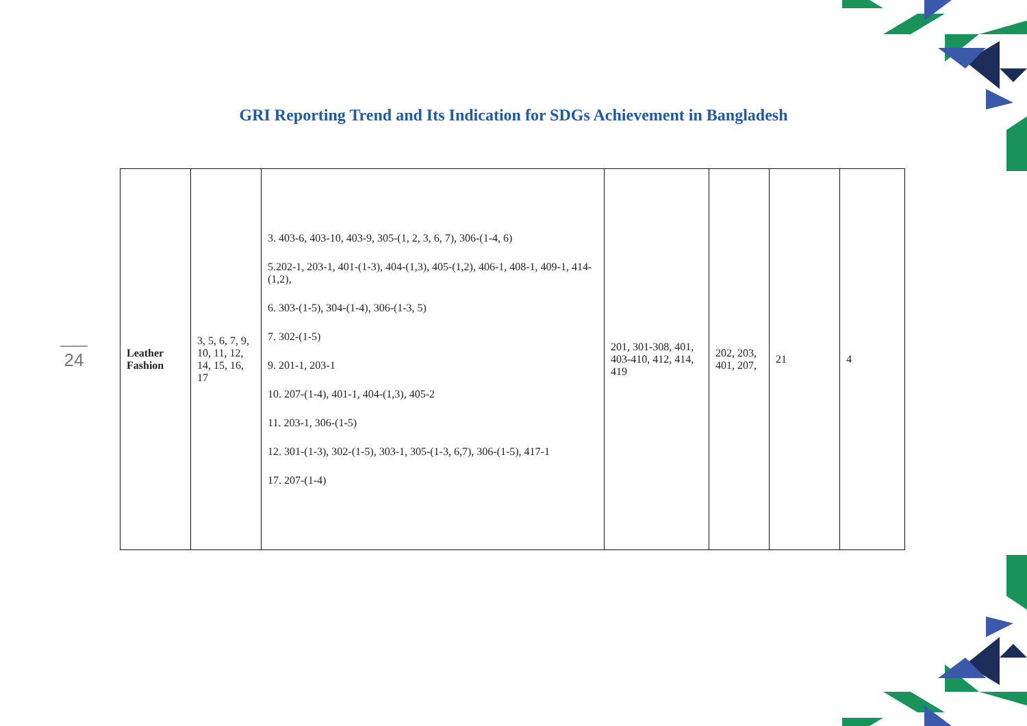GRI Reporting Trend and Its Indication for SDGs Achievement in Bangladesh
24
| Leather Fashion | 3, 5, 6, 7, 9, 10, 11, 12, 14, 15, 16, 17 | 3. 403-6, 403-10, 403-9, 305-(1, 2, 3, 6, 7), 306-(1-4, 6) 5.202-1, 203-1, 401-(1-3), 404-(1,3), 405-(1,2), 406-1, 408-1, 409-1, 414-(1,2), 6. 303-(1-5), 304-(1-4), 306-(1-3, 5) 7. 302-(1-5) 9. 201-1, 203-1 10. 207-(1-4), 401-1, 404-(1,3), 405-2 11. 203-1, 306-(1-5) 12. 301-(1-3), 302-(1-5), 303-1, 305-(1-3, 6,7), 306-(1-5), 417-1 17. 207-(1-4) | 201, 301-308, 401, 403-410, 412, 414, 419 | 202, 203, 401, 207, | 21 | 4 |